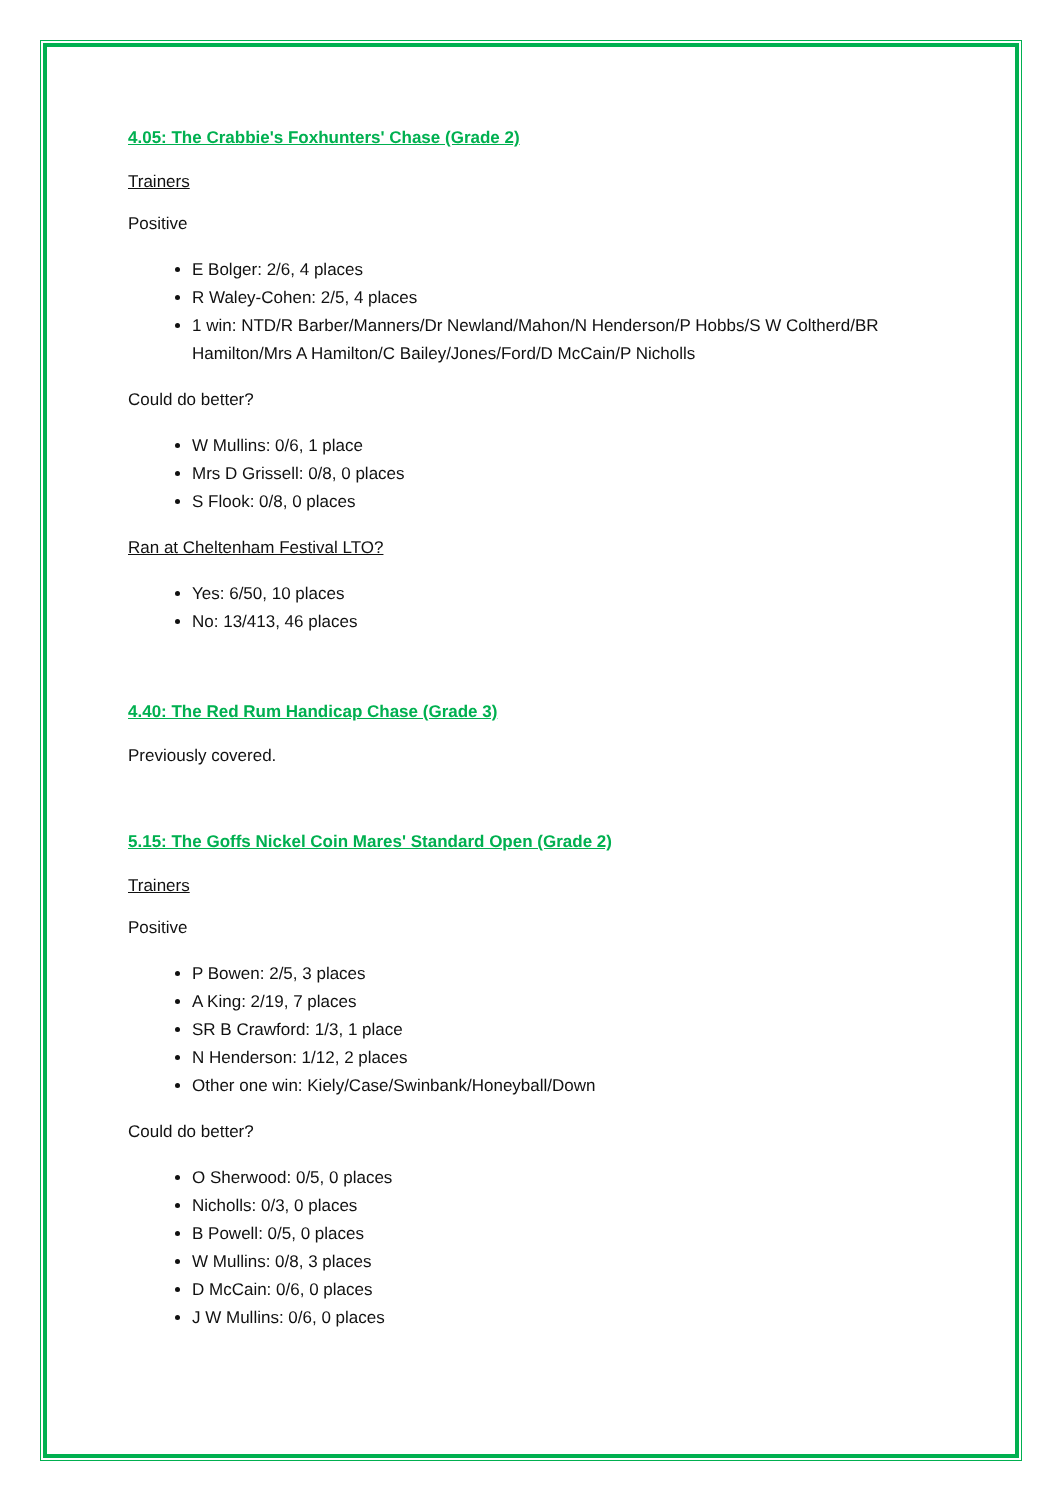4.05: The Crabbie's Foxhunters' Chase (Grade 2)
Trainers
Positive
E Bolger: 2/6, 4 places
R Waley-Cohen: 2/5, 4 places
1 win: NTD/R Barber/Manners/Dr Newland/Mahon/N Henderson/P Hobbs/S W Coltherd/BR Hamilton/Mrs A Hamilton/C Bailey/Jones/Ford/D McCain/P Nicholls
Could do better?
W Mullins: 0/6, 1 place
Mrs D Grissell: 0/8, 0 places
S Flook: 0/8, 0 places
Ran at Cheltenham Festival LTO?
Yes: 6/50, 10 places
No: 13/413, 46 places
4.40: The Red Rum Handicap Chase (Grade 3)
Previously covered.
5.15: The Goffs Nickel Coin Mares' Standard Open (Grade 2)
Trainers
Positive
P Bowen: 2/5, 3 places
A King: 2/19, 7 places
SR B Crawford: 1/3, 1 place
N Henderson: 1/12, 2 places
Other one win: Kiely/Case/Swinbank/Honeyball/Down
Could do better?
O Sherwood: 0/5, 0 places
Nicholls: 0/3, 0 places
B Powell: 0/5, 0 places
W Mullins: 0/8, 3 places
D McCain: 0/6, 0 places
J W Mullins: 0/6, 0 places